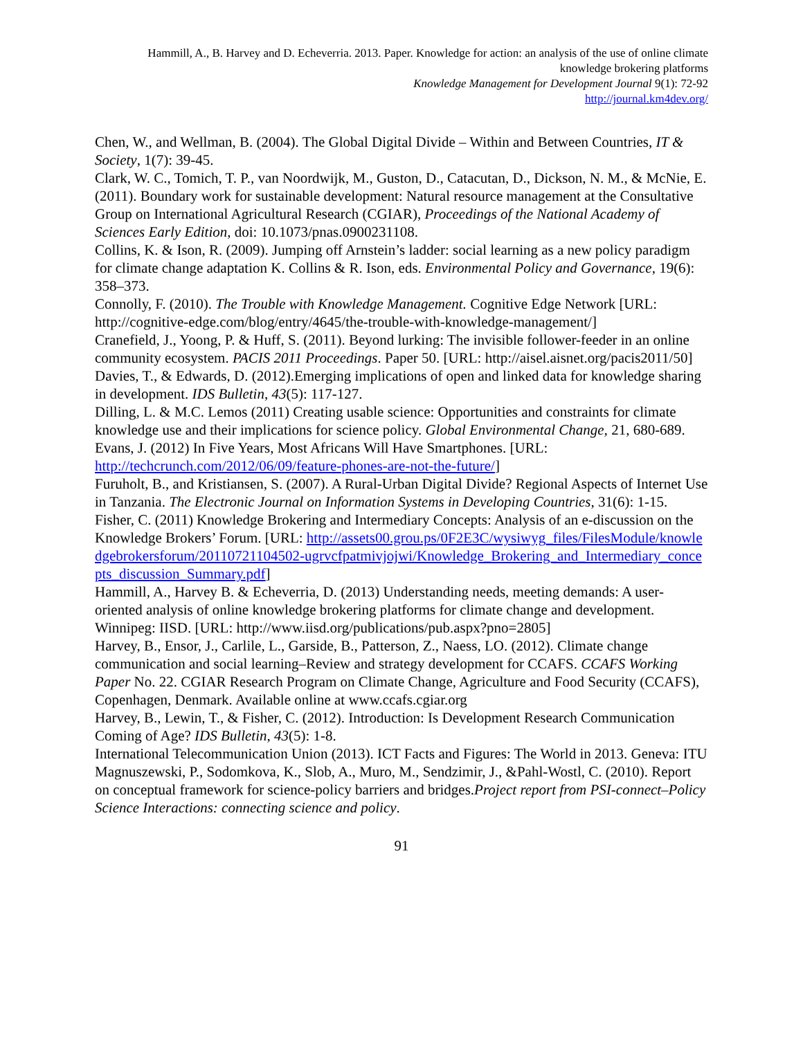Hammill, A., B. Harvey and D. Echeverria. 2013. Paper. Knowledge for action: an analysis of the use of online climate knowledge brokering platforms
Knowledge Management for Development Journal 9(1): 72-92
http://journal.km4dev.org/
Chen, W., and Wellman, B. (2004). The Global Digital Divide – Within and Between Countries, IT & Society, 1(7): 39-45.
Clark, W. C., Tomich, T. P., van Noordwijk, M., Guston, D., Catacutan, D., Dickson, N. M., & McNie, E. (2011). Boundary work for sustainable development: Natural resource management at the Consultative Group on International Agricultural Research (CGIAR), Proceedings of the National Academy of Sciences Early Edition, doi: 10.1073/pnas.0900231108.
Collins, K. & Ison, R. (2009). Jumping off Arnstein’s ladder: social learning as a new policy paradigm for climate change adaptation K. Collins & R. Ison, eds. Environmental Policy and Governance, 19(6): 358–373.
Connolly, F. (2010). The Trouble with Knowledge Management. Cognitive Edge Network [URL: http://cognitive-edge.com/blog/entry/4645/the-trouble-with-knowledge-management/]
Cranefield, J., Yoong, P. & Huff, S. (2011). Beyond lurking: The invisible follower-feeder in an online community ecosystem. PACIS 2011 Proceedings. Paper 50. [URL: http://aisel.aisnet.org/pacis2011/50]
Davies, T., & Edwards, D. (2012).Emerging implications of open and linked data for knowledge sharing in development. IDS Bulletin, 43(5): 117-127.
Dilling, L. & M.C. Lemos (2011) Creating usable science: Opportunities and constraints for climate knowledge use and their implications for science policy. Global Environmental Change, 21, 680-689.
Evans, J. (2012) In Five Years, Most Africans Will Have Smartphones. [URL: http://techcrunch.com/2012/06/09/feature-phones-are-not-the-future/]
Furuholt, B., and Kristiansen, S. (2007). A Rural-Urban Digital Divide? Regional Aspects of Internet Use in Tanzania. The Electronic Journal on Information Systems in Developing Countries, 31(6): 1-15.
Fisher, C. (2011) Knowledge Brokering and Intermediary Concepts: Analysis of an e-discussion on the Knowledge Brokers’ Forum. [URL: http://assets00.grou.ps/0F2E3C/wysiwyg_files/FilesModule/knowledgebrokersforum/20110721104502-ugrvcfpatmivjojwi/Knowledge_Brokering_and_Intermediary_concepts_discussion_Summary.pdf]
Hammill, A., Harvey B. & Echeverria, D. (2013) Understanding needs, meeting demands: A user-oriented analysis of online knowledge brokering platforms for climate change and development. Winnipeg: IISD. [URL: http://www.iisd.org/publications/pub.aspx?pno=2805]
Harvey, B., Ensor, J., Carlile, L., Garside, B., Patterson, Z., Naess, LO. (2012). Climate change communication and social learning–Review and strategy development for CCAFS. CCAFS Working Paper No. 22. CGIAR Research Program on Climate Change, Agriculture and Food Security (CCAFS), Copenhagen, Denmark. Available online at www.ccafs.cgiar.org
Harvey, B., Lewin, T., & Fisher, C. (2012). Introduction: Is Development Research Communication Coming of Age? IDS Bulletin, 43(5): 1-8.
International Telecommunication Union (2013). ICT Facts and Figures: The World in 2013. Geneva: ITU
Magnuszewski, P., Sodomkova, K., Slob, A., Muro, M., Sendzimir, J., &Pahl-Wostl, C. (2010). Report on conceptual framework for science-policy barriers and bridges.Project report from PSI-connect–Policy Science Interactions: connecting science and policy.
91